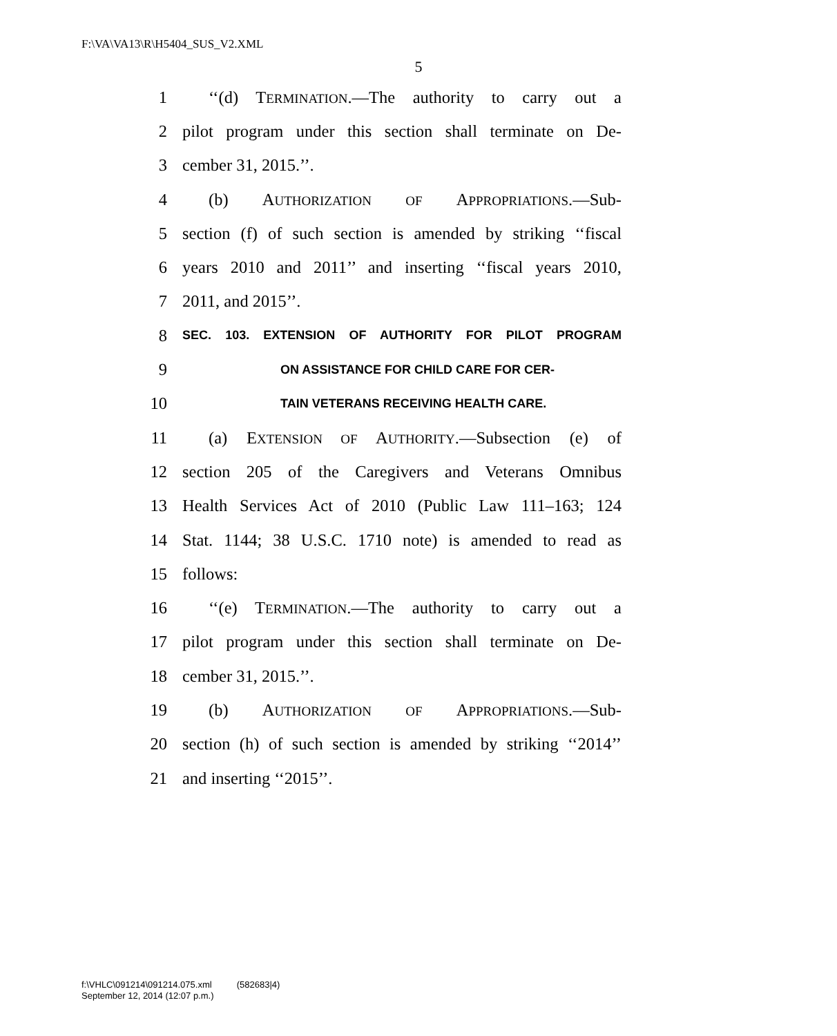F:\VA\VA13\R\H5404_SUS_V2.XML
5
1 ‘‘(d) TERMINATION.—The authority to carry out a
2 pilot program under this section shall terminate on De-
3 cember 31, 2015.’’.
4 (b) AUTHORIZATION OF APPROPRIATIONS.—Sub-
5 section (f) of such section is amended by striking ‘‘fiscal
6 years 2010 and 2011’’ and inserting ‘‘fiscal years 2010,
7 2011, and 2015’’.
8 SEC. 103. EXTENSION OF AUTHORITY FOR PILOT PROGRAM
9 ON ASSISTANCE FOR CHILD CARE FOR CER-
10 TAIN VETERANS RECEIVING HEALTH CARE.
11 (a) EXTENSION OF AUTHORITY.—Subsection (e) of
12 section 205 of the Caregivers and Veterans Omnibus
13 Health Services Act of 2010 (Public Law 111–163; 124
14 Stat. 1144; 38 U.S.C. 1710 note) is amended to read as
15 follows:
16 ‘‘(e) TERMINATION.—The authority to carry out a
17 pilot program under this section shall terminate on De-
18 cember 31, 2015.’’.
19 (b) AUTHORIZATION OF APPROPRIATIONS.—Sub-
20 section (h) of such section is amended by striking ‘‘2014’’
21 and inserting ‘‘2015’’.
f:\VHLC\091214\091214.075.xml (582683|4)
September 12, 2014 (12:07 p.m.)